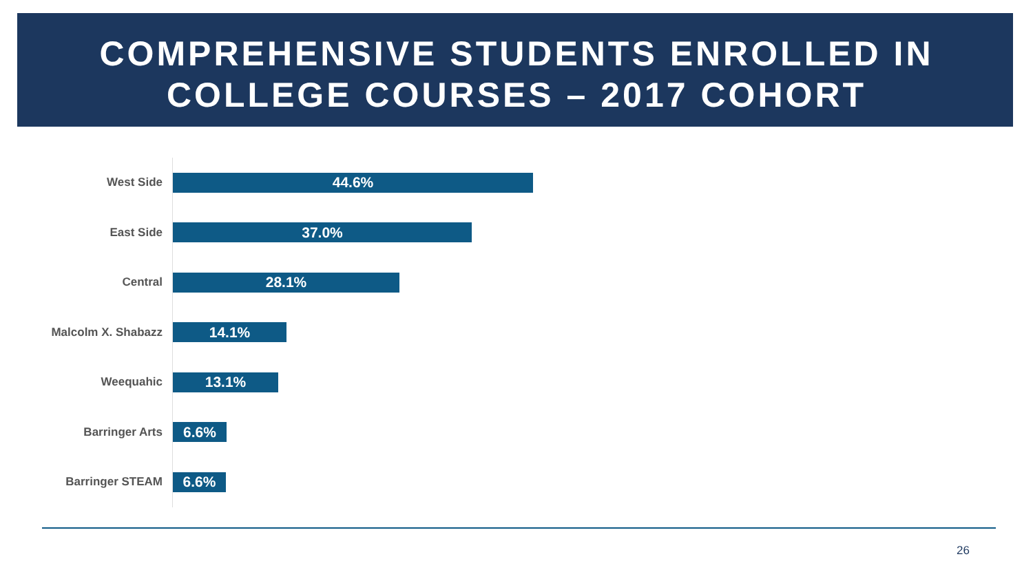COMPREHENSIVE STUDENTS ENROLLED IN
COLLEGE COURSES – 2017 COHORT
West Side
44.6%
East Side
37.0%
Central
28.1%
Malcolm X. Shabazz
14.1%
Weequahic
13.1%
Barringer Arts
6.6%
Barringer STEAM
6.6%
26